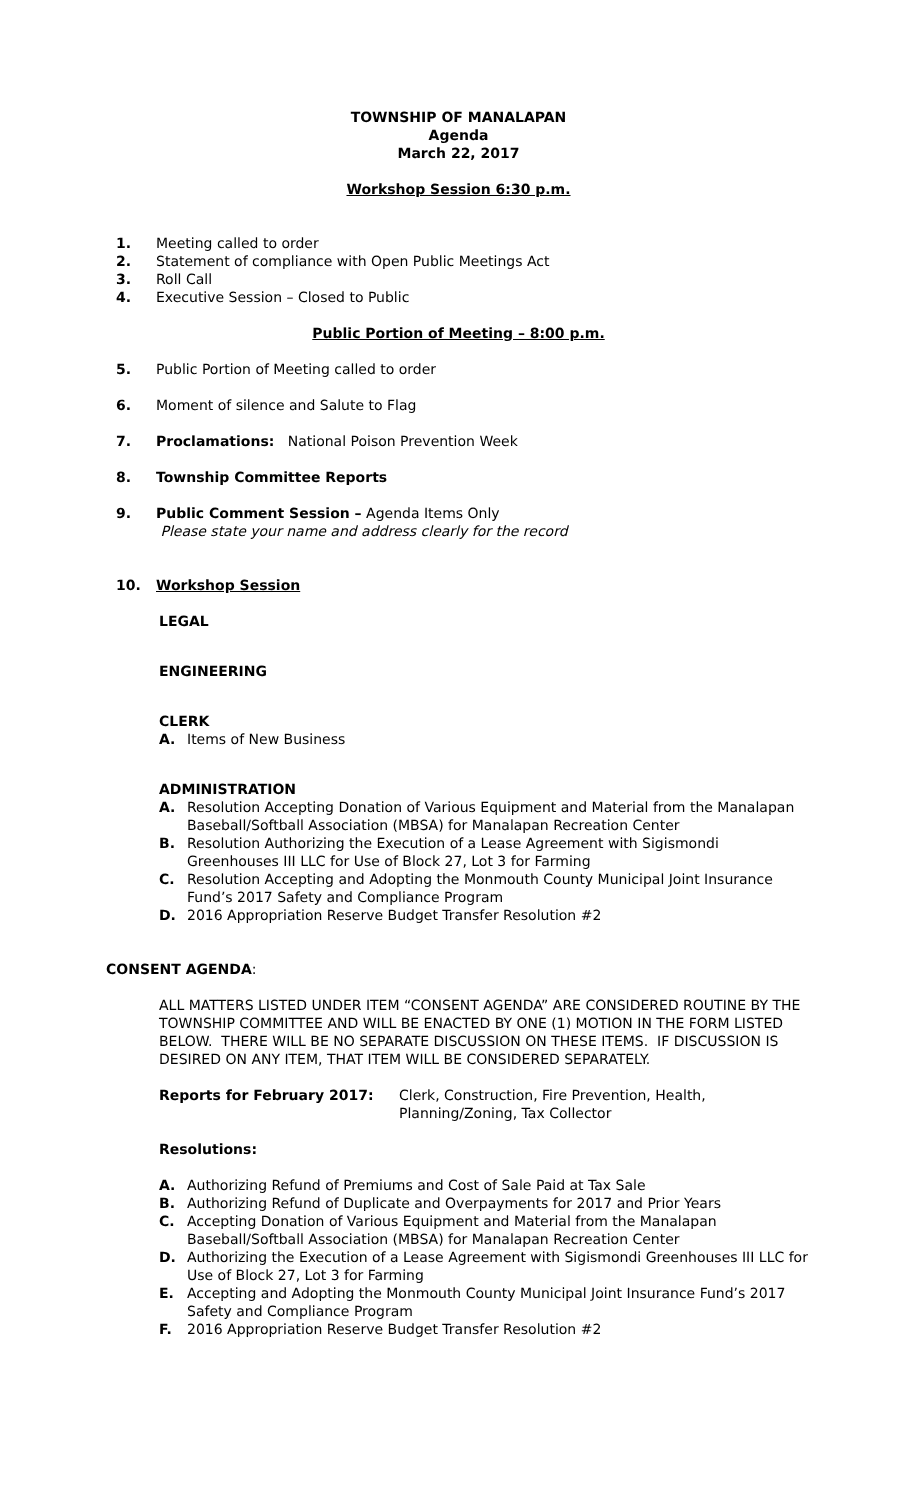TOWNSHIP OF MANALAPAN
Agenda
March 22, 2017
Workshop Session 6:30 p.m.
1. Meeting called to order
2. Statement of compliance with Open Public Meetings Act
3. Roll Call
4. Executive Session – Closed to Public
Public Portion of Meeting – 8:00 p.m.
5. Public Portion of Meeting called to order
6. Moment of silence and Salute to Flag
7. Proclamations: National Poison Prevention Week
8. Township Committee Reports
9. Public Comment Session – Agenda Items Only
Please state your name and address clearly for the record
10. Workshop Session
LEGAL
ENGINEERING
CLERK
A. Items of New Business
ADMINISTRATION
A. Resolution Accepting Donation of Various Equipment and Material from the Manalapan Baseball/Softball Association (MBSA) for Manalapan Recreation Center
B. Resolution Authorizing the Execution of a Lease Agreement with Sigismondi Greenhouses III LLC for Use of Block 27, Lot 3 for Farming
C. Resolution Accepting and Adopting the Monmouth County Municipal Joint Insurance Fund’s 2017 Safety and Compliance Program
D. 2016 Appropriation Reserve Budget Transfer Resolution #2
CONSENT AGENDA:
ALL MATTERS LISTED UNDER ITEM “CONSENT AGENDA” ARE CONSIDERED ROUTINE BY THE TOWNSHIP COMMITTEE AND WILL BE ENACTED BY ONE (1) MOTION IN THE FORM LISTED BELOW. THERE WILL BE NO SEPARATE DISCUSSION ON THESE ITEMS. IF DISCUSSION IS DESIRED ON ANY ITEM, THAT ITEM WILL BE CONSIDERED SEPARATELY.
Reports for February 2017: Clerk, Construction, Fire Prevention, Health, Planning/Zoning, Tax Collector
Resolutions:
A. Authorizing Refund of Premiums and Cost of Sale Paid at Tax Sale
B. Authorizing Refund of Duplicate and Overpayments for 2017 and Prior Years
C. Accepting Donation of Various Equipment and Material from the Manalapan Baseball/Softball Association (MBSA) for Manalapan Recreation Center
D. Authorizing the Execution of a Lease Agreement with Sigismondi Greenhouses III LLC for Use of Block 27, Lot 3 for Farming
E. Accepting and Adopting the Monmouth County Municipal Joint Insurance Fund’s 2017 Safety and Compliance Program
F. 2016 Appropriation Reserve Budget Transfer Resolution #2